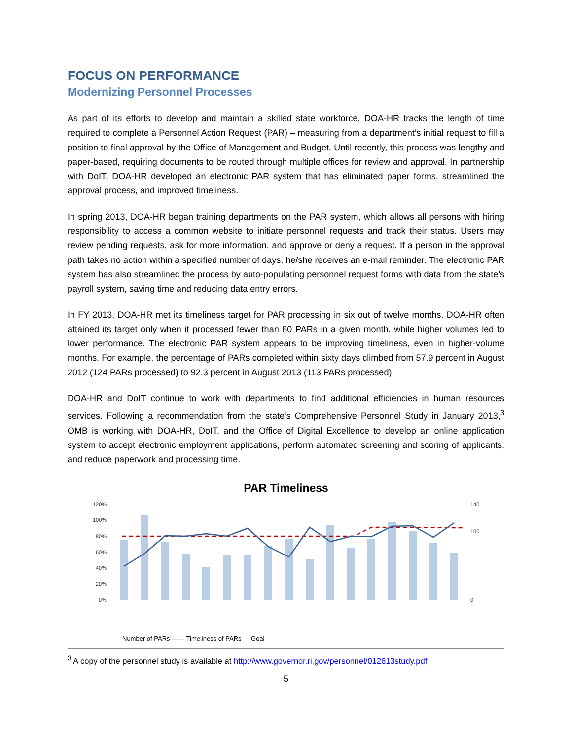FOCUS ON PERFORMANCE
Modernizing Personnel Processes
As part of its efforts to develop and maintain a skilled state workforce, DOA-HR tracks the length of time required to complete a Personnel Action Request (PAR) – measuring from a department’s initial request to fill a position to final approval by the Office of Management and Budget. Until recently, this process was lengthy and paper-based, requiring documents to be routed through multiple offices for review and approval. In partnership with DoIT, DOA-HR developed an electronic PAR system that has eliminated paper forms, streamlined the approval process, and improved timeliness.
In spring 2013, DOA-HR began training departments on the PAR system, which allows all persons with hiring responsibility to access a common website to initiate personnel requests and track their status. Users may review pending requests, ask for more information, and approve or deny a request. If a person in the approval path takes no action within a specified number of days, he/she receives an e-mail reminder. The electronic PAR system has also streamlined the process by auto-populating personnel request forms with data from the state’s payroll system, saving time and reducing data entry errors.
In FY 2013, DOA-HR met its timeliness target for PAR processing in six out of twelve months. DOA-HR often attained its target only when it processed fewer than 80 PARs in a given month, while higher volumes led to lower performance. The electronic PAR system appears to be improving timeliness, even in higher-volume months. For example, the percentage of PARs completed within sixty days climbed from 57.9 percent in August 2012 (124 PARs processed) to 92.3 percent in August 2013 (113 PARs processed).
DOA-HR and DoIT continue to work with departments to find additional efficiencies in human resources services. Following a recommendation from the state’s Comprehensive Personnel Study in January 2013,<sup>3</sup> OMB is working with DOA-HR, DoIT, and the Office of Digital Excellence to develop an online application system to accept electronic employment applications, perform automated screening and scoring of applicants, and reduce paperwork and processing time.
PAR Timeliness
120%
100%
80%
60%
40%
20%
0%
140
100
0
Number of PARs —— Timeliness of PARs - - Goal
<sup>3</sup> A copy of the personnel study is available at http://www.governor.ri.gov/personnel/012613study.pdf
5